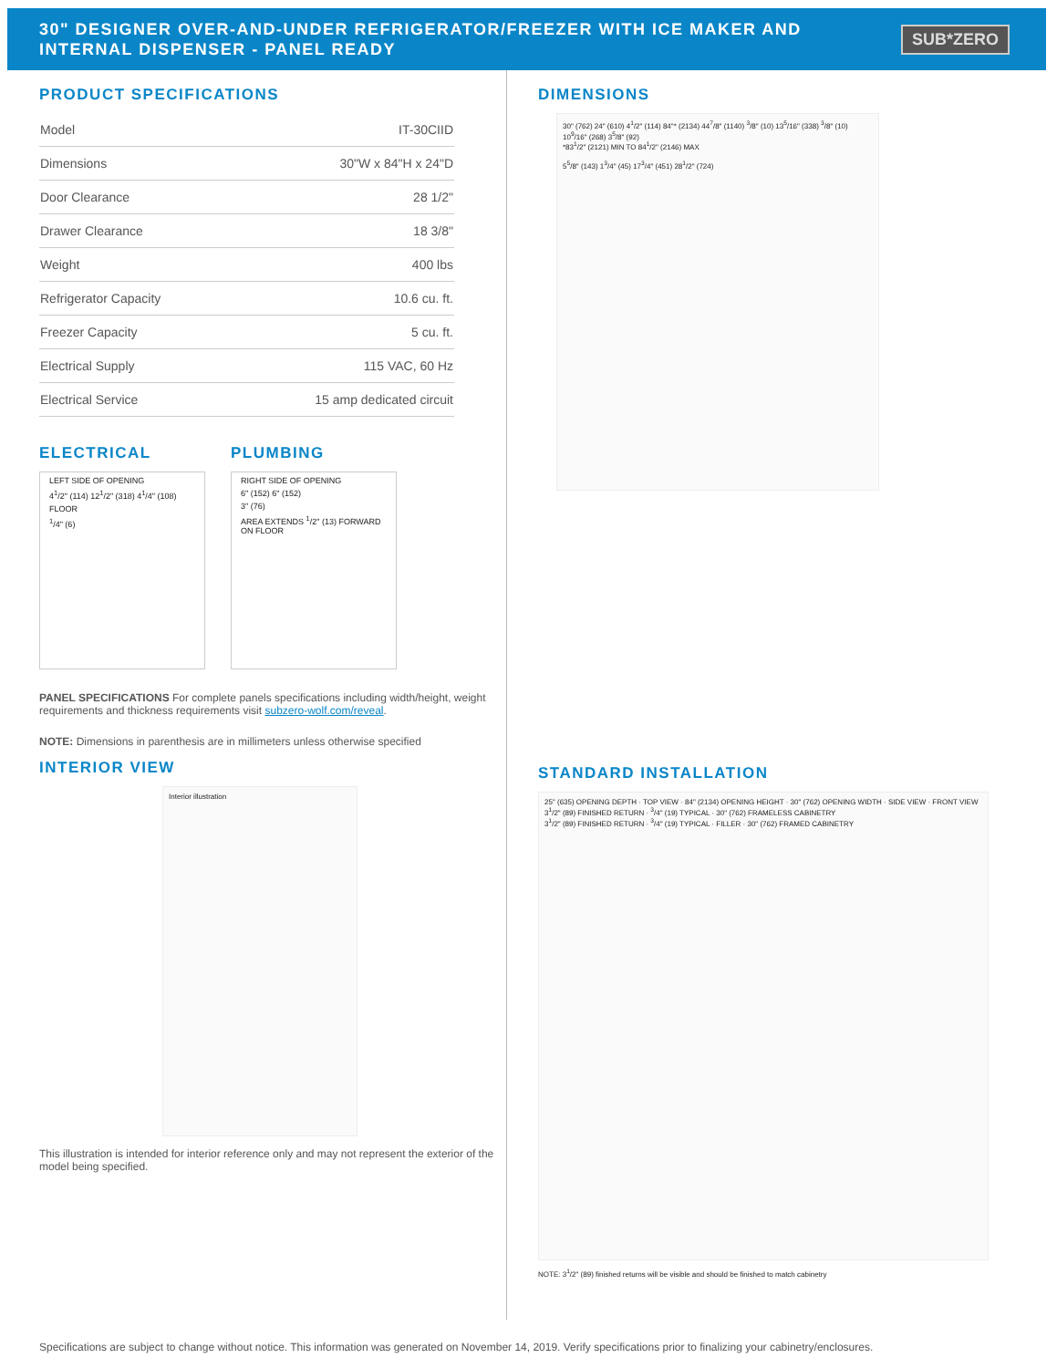30" DESIGNER OVER-AND-UNDER REFRIGERATOR/FREEZER WITH ICE MAKER AND INTERNAL DISPENSER - PANEL READY
SUB*ZERO
PRODUCT SPECIFICATIONS
| Model | IT-30CIID |
| Dimensions | 30"W x 84"H x 24"D |
| Door Clearance | 28 1/2" |
| Drawer Clearance | 18 3/8" |
| Weight | 400 lbs |
| Refrigerator Capacity | 10.6 cu. ft. |
| Freezer Capacity | 5 cu. ft. |
| Electrical Supply | 115 VAC, 60 Hz |
| Electrical Service | 15 amp dedicated circuit |
ELECTRICAL
LEFT SIDE OF OPENING
4<sup>1</sup>/2" (114) 12<sup>1</sup>/2" (318) 4<sup>1</sup>/4" (108)
FLOOR
<sup>1</sup>/4" (6)
PLUMBING
RIGHT SIDE OF OPENING
6" (152) 6" (152)
3" (76)
AREA EXTENDS <sup>1</sup>/2" (13) FORWARD ON FLOOR
PANEL SPECIFICATIONS For complete panels specifications including width/height, weight requirements and thickness requirements visit subzero-wolf.com/reveal.
NOTE: Dimensions in parenthesis are in millimeters unless otherwise specified
INTERIOR VIEW
Interior illustration
This illustration is intended for interior reference only and may not represent the exterior of the model being specified.
DIMENSIONS
30" (762) 24" (610) 4<sup>1</sup>/2" (114) 84"* (2134) 44<sup>7</sup>/8" (1140) <sup>3</sup>/8" (10) 13<sup>5</sup>/16" (338) <sup>3</sup>/8" (10) 10<sup>9</sup>/16" (268) 3<sup>5</sup>/8" (92)
*83<sup>1</sup>/2" (2121) MIN TO 84<sup>1</sup>/2" (2146) MAX
5<sup>5</sup>/8" (143) 1<sup>3</sup>/4" (45) 17<sup>3</sup>/4" (451) 28<sup>1</sup>/2" (724)
STANDARD INSTALLATION
25" (635) OPENING DEPTH · TOP VIEW · 84" (2134) OPENING HEIGHT · 30" (762) OPENING WIDTH · SIDE VIEW · FRONT VIEW
3<sup>1</sup>/2" (89) FINISHED RETURN · <sup>3</sup>/4" (19) TYPICAL · 30" (762) FRAMELESS CABINETRY
3<sup>1</sup>/2" (89) FINISHED RETURN · <sup>3</sup>/4" (19) TYPICAL · FILLER · 30" (762) FRAMED CABINETRY
NOTE: 3<sup>1</sup>/2" (89) finished returns will be visible and should be finished to match cabinetry
Specifications are subject to change without notice. This information was generated on November 14, 2019. Verify specifications prior to finalizing your cabinetry/enclosures.